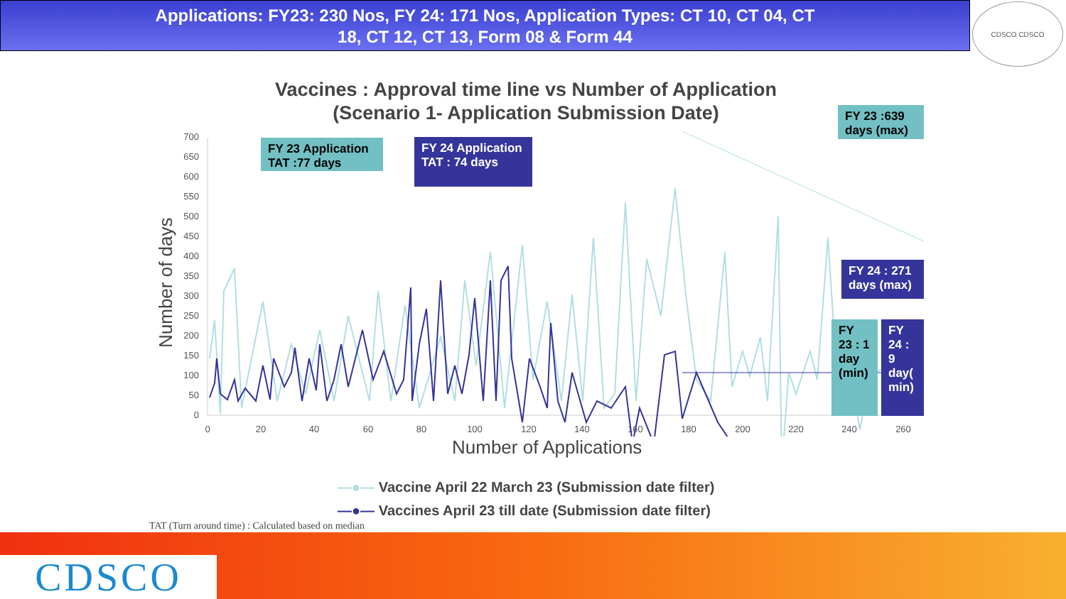Applications: FY23: 230 Nos, FY 24: 171 Nos, Application Types: CT 10, CT 04, CT
18, CT 12, CT 13, Form 08 & Form 44
CDSCO CDSCO
Vaccines : Approval time line vs Number of Application
(Scenario 1- Application Submission Date)
700
650
600
550
500
450
400
350
300
250
200
150
100
50
0
0
20
40
60
80
100
120
140
160
180
200
220
240
260
Number of days
Number of Applications
FY 23 Application TAT :77 days
FY 24 Application TAT : 74 days
FY 23 :639 days (max)
FY 24 : 271 days (max)
FY 23 : 1 day (min)
FY 24 : 9 day( min)
—●— Vaccine April 22 March 23 (Submission date filter)
—●— Vaccines April 23 till date (Submission date filter)
TAT (Turn around time) : Calculated based on median
CDSCO